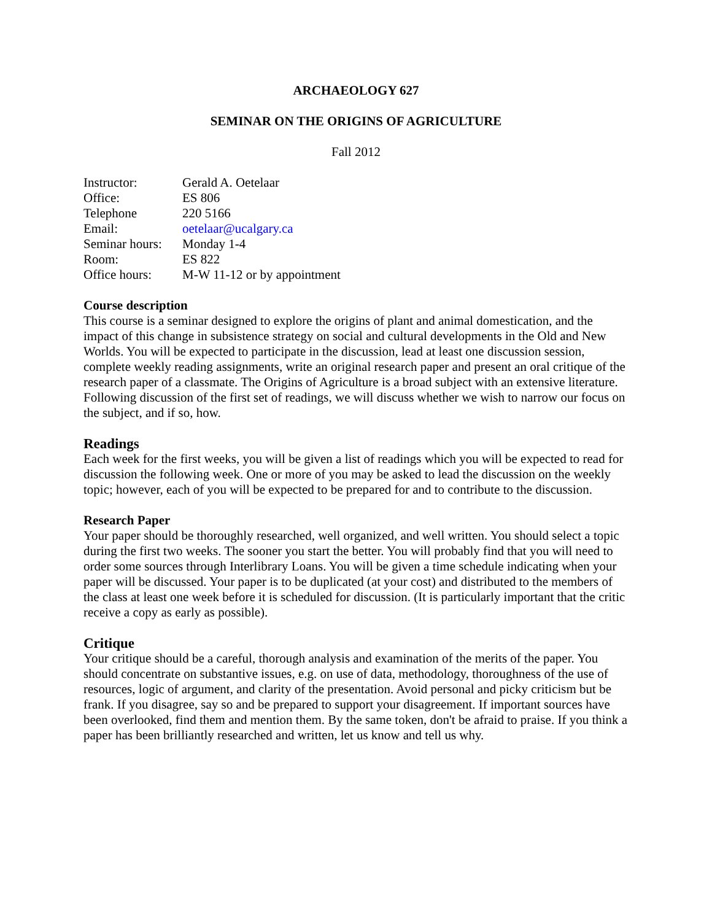ARCHAEOLOGY 627
SEMINAR ON THE ORIGINS OF AGRICULTURE
Fall 2012
| Instructor: | Gerald A. Oetelaar |
| Office: | ES 806 |
| Telephone | 220 5166 |
| Email: | oetelaar@ucalgary.ca |
| Seminar hours: | Monday 1-4 |
| Room: | ES 822 |
| Office hours: | M-W 11-12 or by appointment |
Course description
This course is a seminar designed to explore the origins of plant and animal domestication, and the impact of this change in subsistence strategy on social and cultural developments in the Old and New Worlds. You will be expected to participate in the discussion, lead at least one discussion session, complete weekly reading assignments, write an original research paper and present an oral critique of the research paper of a classmate. The Origins of Agriculture is a broad subject with an extensive literature. Following discussion of the first set of readings, we will discuss whether we wish to narrow our focus on the subject, and if so, how.
Readings
Each week for the first weeks, you will be given a list of readings which you will be expected to read for discussion the following week. One or more of you may be asked to lead the discussion on the weekly topic; however, each of you will be expected to be prepared for and to contribute to the discussion.
Research Paper
Your paper should be thoroughly researched, well organized, and well written. You should select a topic during the first two weeks. The sooner you start the better. You will probably find that you will need to order some sources through Interlibrary Loans. You will be given a time schedule indicating when your paper will be discussed. Your paper is to be duplicated (at your cost) and distributed to the members of the class at least one week before it is scheduled for discussion. (It is particularly important that the critic receive a copy as early as possible).
Critique
Your critique should be a careful, thorough analysis and examination of the merits of the paper. You should concentrate on substantive issues, e.g. on use of data, methodology, thoroughness of the use of resources, logic of argument, and clarity of the presentation. Avoid personal and picky criticism but be frank. If you disagree, say so and be prepared to support your disagreement. If important sources have been overlooked, find them and mention them. By the same token, don't be afraid to praise. If you think a paper has been brilliantly researched and written, let us know and tell us why.